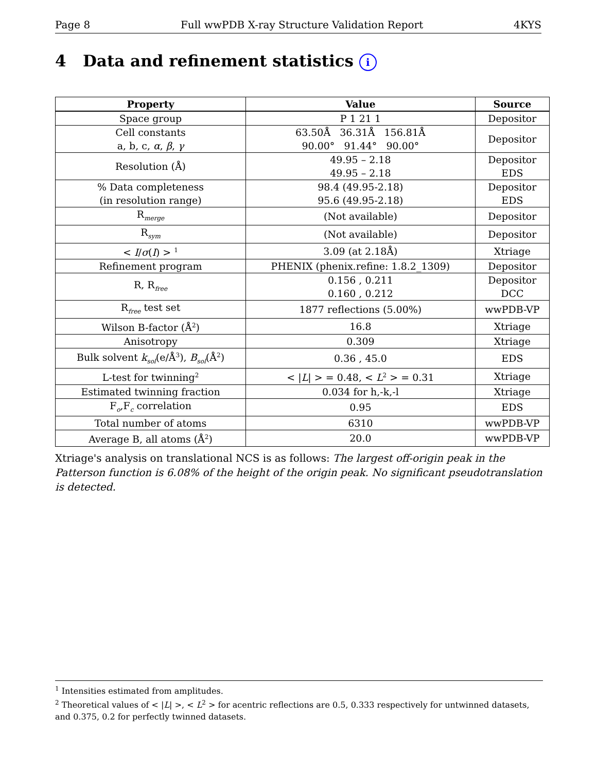Page 8 Full wwPDB X-ray Structure Validation Report 4KYS
4 Data and refinement statistics i
| Property | Value | Source |
| --- | --- | --- |
| Space group | P 1 21 1 | Depositor |
| Cell constants a, b, c, α , β , γ | 63.50Å 36.31Å 156.81Å 90.00° 91.44° 90.00° | Depositor |
| Resolution (Å) | 49.95 – 2.18 49.95 – 2.18 | Depositor EDS |
| % Data completeness (in resolution range) | 98.4 (49.95-2.18) 95.6 (49.95-2.18) | Depositor EDS |
| R<sub>merge</sub> | (Not available) | Depositor |
| R<sub>sym</sub> | (Not available) | Depositor |
| < I / σ ( I ) > <sup>1</sup> | 3.09 (at 2.18Å) | Xtriage |
| Refinement program | PHENIX (phenix.refine: 1.8.2_1309) | Depositor |
| R, R<sub>free</sub> | 0.156 , 0.211 0.160 , 0.212 | Depositor DCC |
| R<sub>free</sub> test set | 1877 reflections (5.00%) | wwPDB-VP |
| Wilson B-factor (Å<sup>2</sup>) | 16.8 | Xtriage |
| Anisotropy | 0.309 | Xtriage |
| Bulk solvent k<sub>sol</sub>(e/Å<sup>3</sup>), B<sub>sol</sub>(Å<sup>2</sup>) | 0.36 , 45.0 | EDS |
| L-test for twinning<sup>2</sup> | < / L / > = 0.48, < L<sup>2</sup> > = 0.31 | Xtriage |
| Estimated twinning fraction | 0.034 for h,-k,-l | Xtriage |
| F<sub>o</sub>,F<sub>c</sub> correlation | 0.95 | EDS |
| Total number of atoms | 6310 | wwPDB-VP |
| Average B, all atoms (Å<sup>2</sup>) | 20.0 | wwPDB-VP |
Xtriage's analysis on translational NCS is as follows: The largest off-origin peak in the Patterson function is 6.08% of the height of the origin peak. No significant pseudotranslation is detected.
<sup>1</sup> Intensities estimated from amplitudes.
<sup>2</sup> Theoretical values of < |L| >, < L<sup>2</sup> > for acentric reflections are 0.5, 0.333 respectively for untwinned datasets, and 0.375, 0.2 for perfectly twinned datasets.